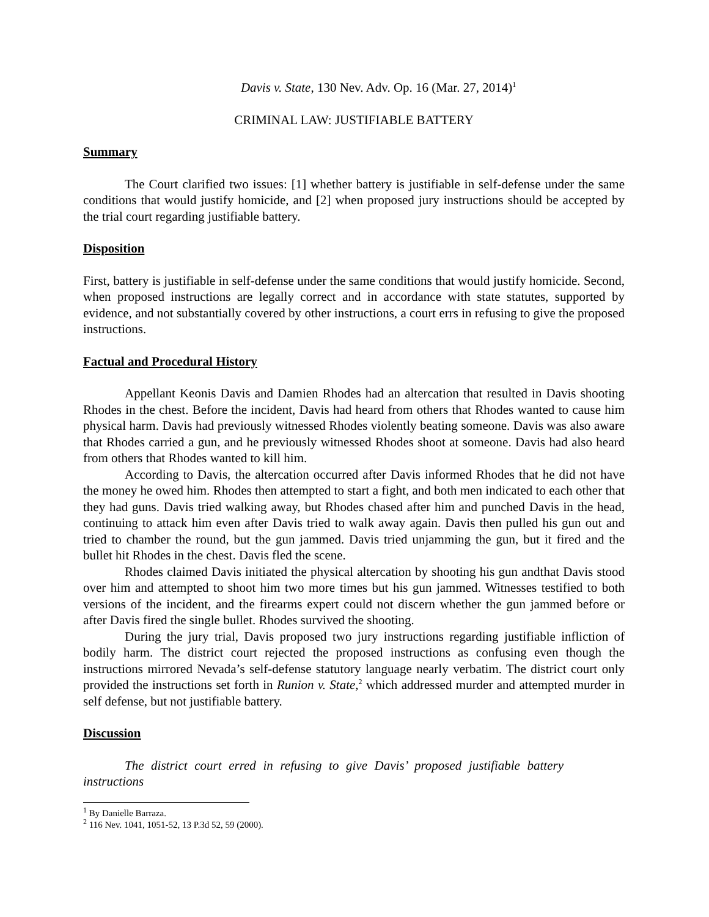Davis v. State, 130 Nev. Adv. Op. 16 (Mar. 27, 2014)<sup>1</sup>
CRIMINAL LAW: JUSTIFIABLE BATTERY
Summary
The Court clarified two issues: [1] whether battery is justifiable in self-defense under the same conditions that would justify homicide, and [2] when proposed jury instructions should be accepted by the trial court regarding justifiable battery.
Disposition
First, battery is justifiable in self-defense under the same conditions that would justify homicide. Second, when proposed instructions are legally correct and in accordance with state statutes, supported by evidence, and not substantially covered by other instructions, a court errs in refusing to give the proposed instructions.
Factual and Procedural History
Appellant Keonis Davis and Damien Rhodes had an altercation that resulted in Davis shooting Rhodes in the chest. Before the incident, Davis had heard from others that Rhodes wanted to cause him physical harm. Davis had previously witnessed Rhodes violently beating someone. Davis was also aware that Rhodes carried a gun, and he previously witnessed Rhodes shoot at someone. Davis had also heard from others that Rhodes wanted to kill him.
According to Davis, the altercation occurred after Davis informed Rhodes that he did not have the money he owed him. Rhodes then attempted to start a fight, and both men indicated to each other that they had guns. Davis tried walking away, but Rhodes chased after him and punched Davis in the head, continuing to attack him even after Davis tried to walk away again. Davis then pulled his gun out and tried to chamber the round, but the gun jammed. Davis tried unjamming the gun, but it fired and the bullet hit Rhodes in the chest. Davis fled the scene.
Rhodes claimed Davis initiated the physical altercation by shooting his gun andthat Davis stood over him and attempted to shoot him two more times but his gun jammed. Witnesses testified to both versions of the incident, and the firearms expert could not discern whether the gun jammed before or after Davis fired the single bullet. Rhodes survived the shooting.
During the jury trial, Davis proposed two jury instructions regarding justifiable infliction of bodily harm. The district court rejected the proposed instructions as confusing even though the instructions mirrored Nevada’s self-defense statutory language nearly verbatim. The district court only provided the instructions set forth in Runion v. State,<sup>2</sup> which addressed murder and attempted murder in self defense, but not justifiable battery.
Discussion
The district court erred in refusing to give Davis’ proposed justifiable battery instructions
<sup>1</sup> By Danielle Barraza.
<sup>2</sup> 116 Nev. 1041, 1051-52, 13 P.3d 52, 59 (2000).